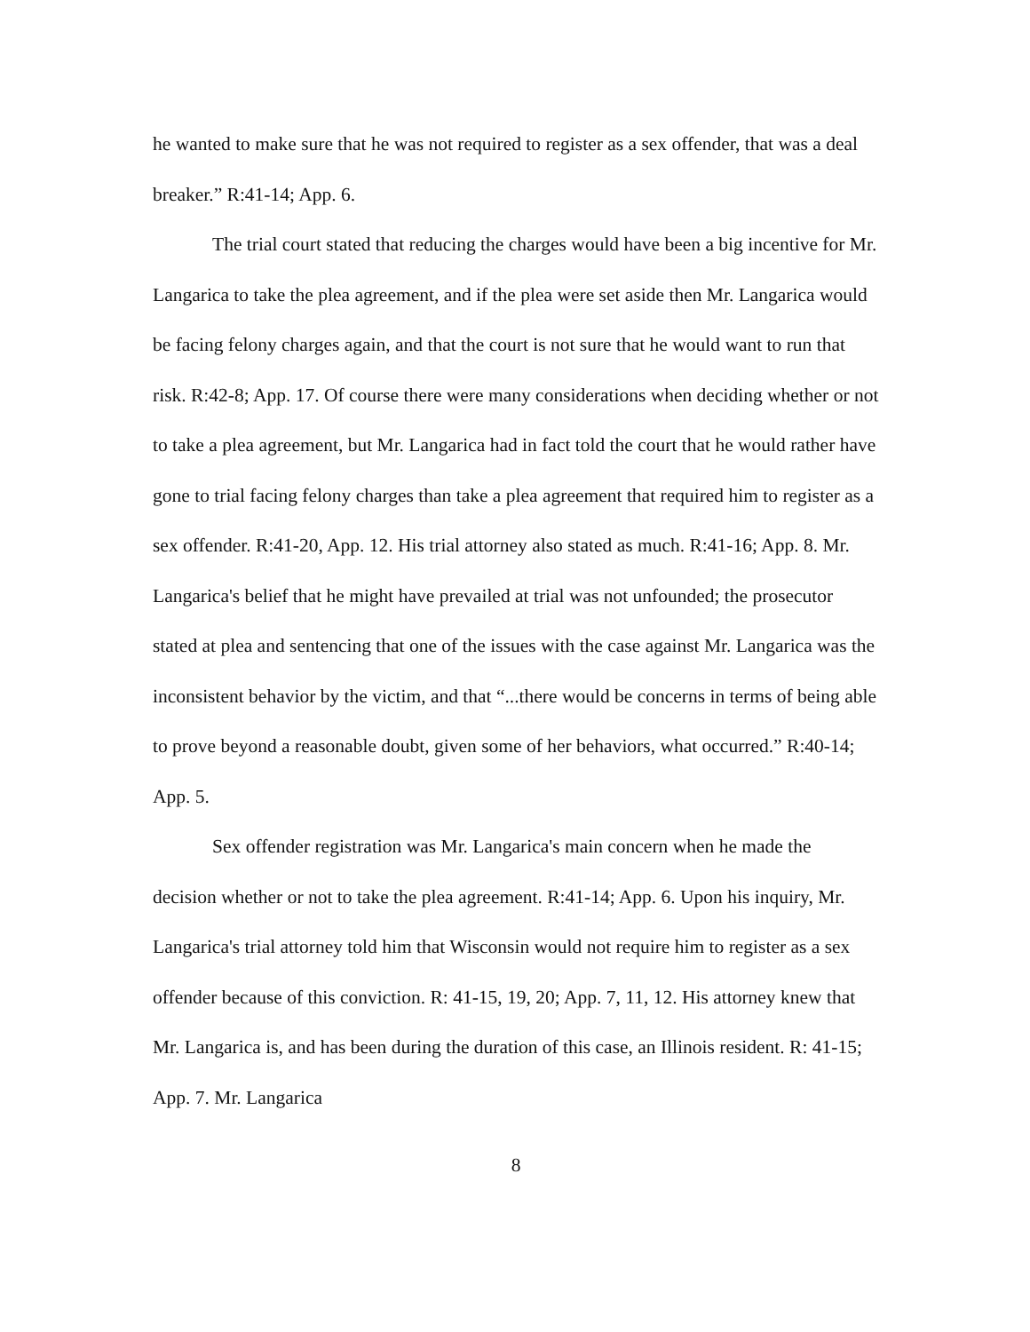he wanted to make sure that he was not required to register as a sex offender, that was a deal breaker.” R:41-14; App. 6.
The trial court stated that reducing the charges would have been a big incentive for Mr. Langarica to take the plea agreement, and if the plea were set aside then Mr. Langarica would be facing felony charges again, and that the court is not sure that he would want to run that risk. R:42-8; App. 17. Of course there were many considerations when deciding whether or not to take a plea agreement, but Mr. Langarica had in fact told the court that he would rather have gone to trial facing felony charges than take a plea agreement that required him to register as a sex offender. R:41-20, App. 12. His trial attorney also stated as much. R:41-16; App. 8. Mr. Langarica's belief that he might have prevailed at trial was not unfounded; the prosecutor stated at plea and sentencing that one of the issues with the case against Mr. Langarica was the inconsistent behavior by the victim, and that “...there would be concerns in terms of being able to prove beyond a reasonable doubt, given some of her behaviors, what occurred.” R:40-14; App. 5.
Sex offender registration was Mr. Langarica's main concern when he made the decision whether or not to take the plea agreement. R:41-14; App. 6. Upon his inquiry, Mr. Langarica's trial attorney told him that Wisconsin would not require him to register as a sex offender because of this conviction. R: 41-15, 19, 20; App. 7, 11, 12. His attorney knew that Mr. Langarica is, and has been during the duration of this case, an Illinois resident. R: 41-15; App. 7. Mr. Langarica
8